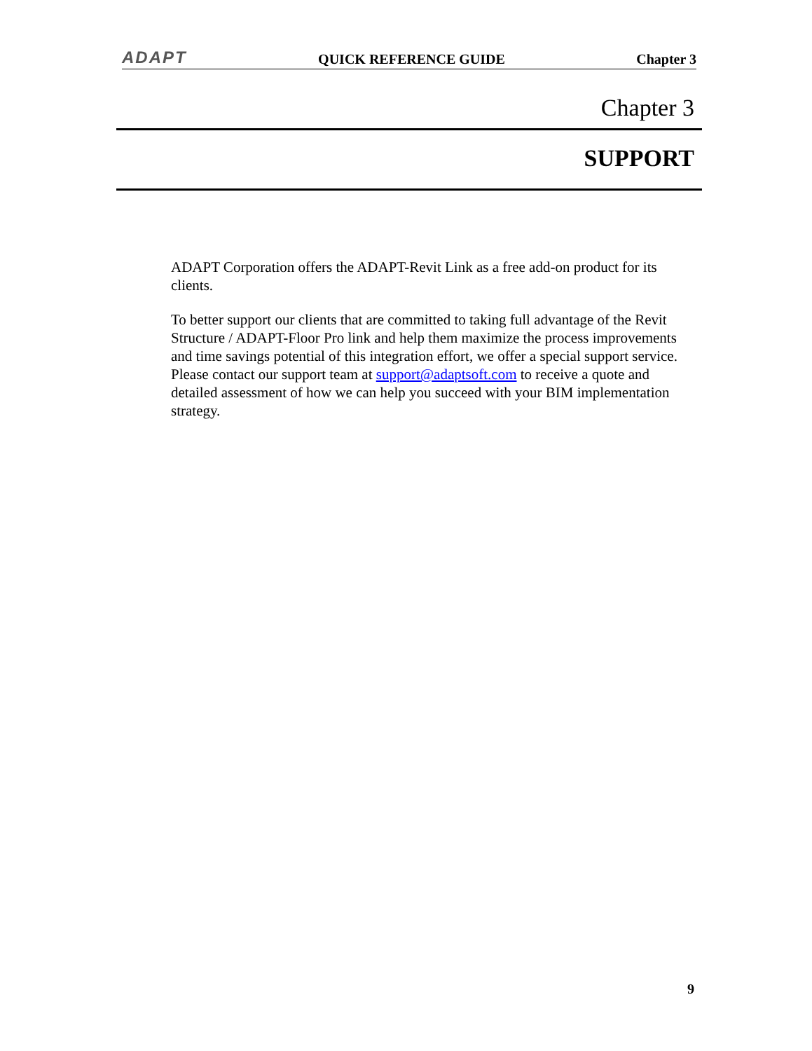ADAPT QUICK REFERENCE GUIDE Chapter 3
Chapter 3
SUPPORT
ADAPT Corporation offers the ADAPT-Revit Link as a free add-on product for its clients.
To better support our clients that are committed to taking full advantage of the Revit Structure / ADAPT-Floor Pro link and help them maximize the process improvements and time savings potential of this integration effort, we offer a special support service. Please contact our support team at support@adaptsoft.com to receive a quote and detailed assessment of how we can help you succeed with your BIM implementation strategy.
9